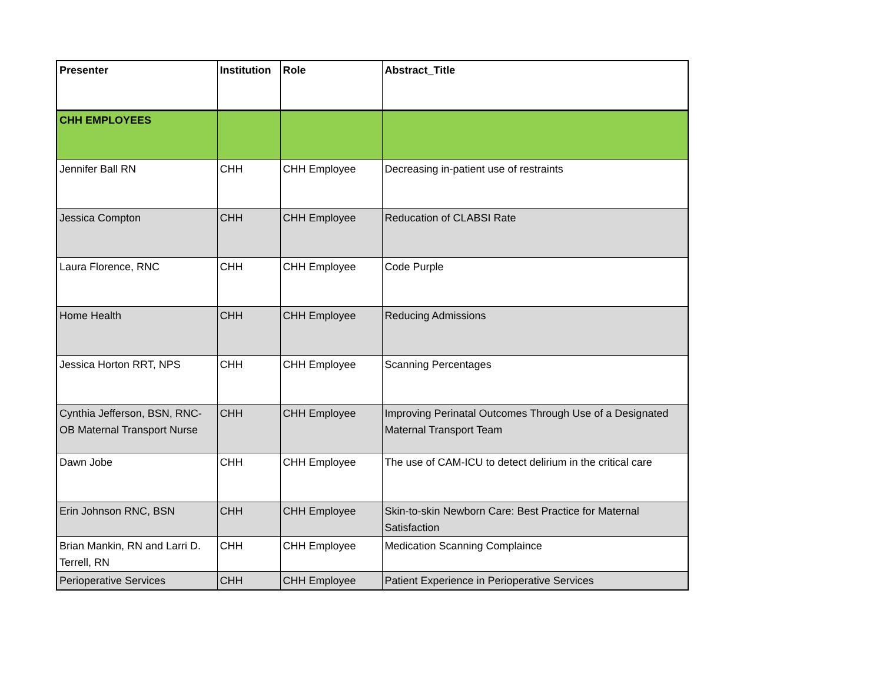| Presenter | Institution | Role | Abstract_Title |
| --- | --- | --- | --- |
| CHH EMPLOYEES | | | |
| Jennifer Ball RN | CHH | CHH Employee | Decreasing in-patient use of restraints |
| Jessica Compton | CHH | CHH Employee | Reducation of CLABSI Rate |
| Laura Florence, RNC | CHH | CHH Employee | Code Purple |
| Home Health | CHH | CHH Employee | Reducing Admissions |
| Jessica Horton RRT, NPS | CHH | CHH Employee | Scanning Percentages |
| Cynthia Jefferson, BSN, RNC-OB Maternal Transport Nurse | CHH | CHH Employee | Improving Perinatal Outcomes Through Use of a Designated Maternal Transport Team |
| Dawn Jobe | CHH | CHH Employee | The use of CAM-ICU to detect delirium in the critical care |
| Erin Johnson RNC, BSN | CHH | CHH Employee | Skin-to-skin Newborn Care: Best Practice for Maternal Satisfaction |
| Brian Mankin, RN and Larri D. Terrell, RN | CHH | CHH Employee | Medication Scanning Complaince |
| Perioperative Services | CHH | CHH Employee | Patient Experience in Perioperative Services |